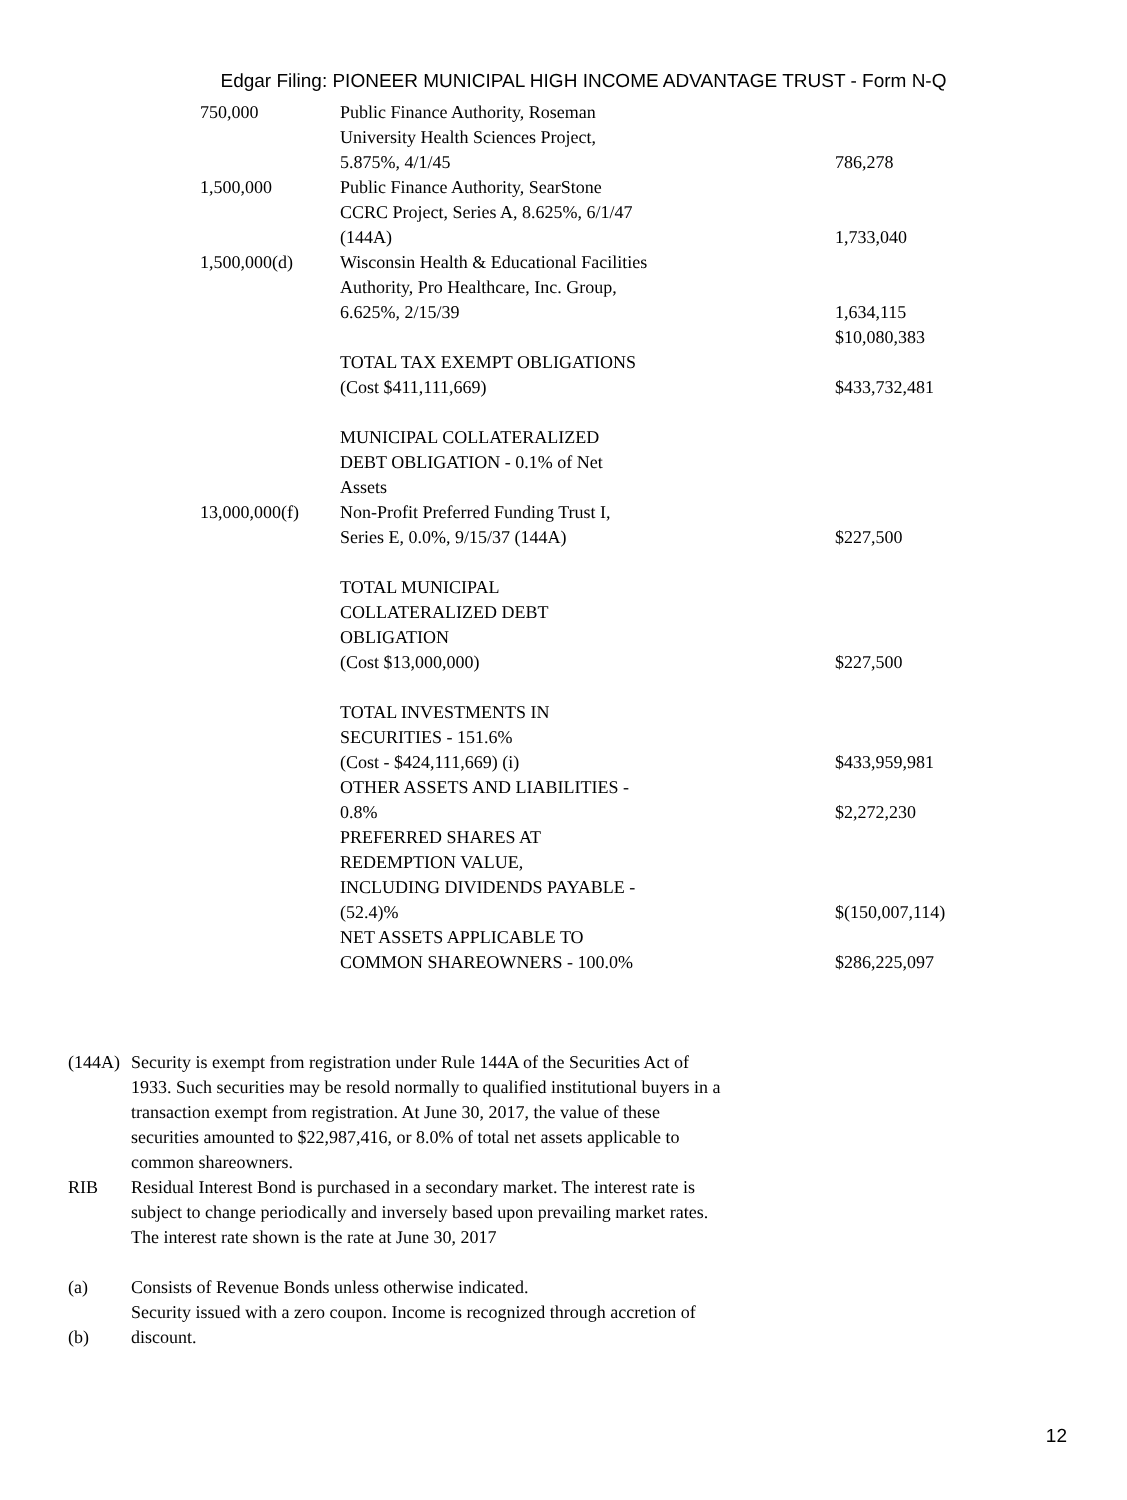Edgar Filing: PIONEER MUNICIPAL HIGH INCOME ADVANTAGE TRUST - Form N-Q
| 750,000 | Public Finance Authority, Roseman University Health Sciences Project, 5.875%, 4/1/45 | 786,278 |
| 1,500,000 | Public Finance Authority, SearStone CCRC Project, Series A, 8.625%, 6/1/47 (144A) | 1,733,040 |
| 1,500,000(d) | Wisconsin Health & Educational Facilities Authority, Pro Healthcare, Inc. Group, 6.625%, 2/15/39 | 1,634,115 |
| | | $10,080,383 |
| | TOTAL TAX EXEMPT OBLIGATIONS (Cost $411,111,669) | $433,732,481 |
| | MUNICIPAL COLLATERALIZED DEBT OBLIGATION - 0.1% of Net Assets | |
| 13,000,000(f) | Non-Profit Preferred Funding Trust I, Series E, 0.0%, 9/15/37 (144A) | $227,500 |
| | TOTAL MUNICIPAL COLLATERALIZED DEBT OBLIGATION (Cost $13,000,000) | $227,500 |
| | TOTAL INVESTMENTS IN SECURITIES - 151.6% (Cost - $424,111,669) (i) | $433,959,981 |
| | OTHER ASSETS AND LIABILITIES - 0.8% | $2,272,230 |
| | PREFERRED SHARES AT REDEMPTION VALUE, INCLUDING DIVIDENDS PAYABLE - (52.4)% | $(150,007,114) |
| | NET ASSETS APPLICABLE TO COMMON SHAREOWNERS - 100.0% | $286,225,097 |
| (144A) | Security is exempt from registration under Rule 144A of the Securities Act of 1933. Such securities may be resold normally to qualified institutional buyers in a transaction exempt from registration. At June 30, 2017, the value of these securities amounted to $22,987,416, or 8.0% of total net assets applicable to common shareowners. |
| RIB | Residual Interest Bond is purchased in a secondary market. The interest rate is subject to change periodically and inversely based upon prevailing market rates. The interest rate shown is the rate at June 30, 2017 |
| (a) | Consists of Revenue Bonds unless otherwise indicated. |
| (b) | Security issued with a zero coupon. Income is recognized through accretion of discount. |
12